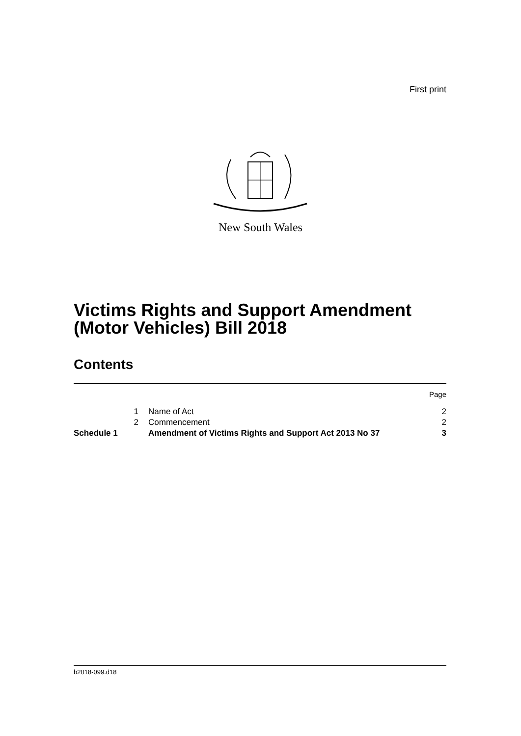First print
New South Wales
Victims Rights and Support Amendment
(Motor Vehicles) Bill 2018
Contents
| | | | Page |
| | 1 | Name of Act | 2 |
| | 2 | Commencement | 2 |
| Schedule 1 | | Amendment of Victims Rights and Support Act 2013 No 37 | 3 |
b2018-099.d18